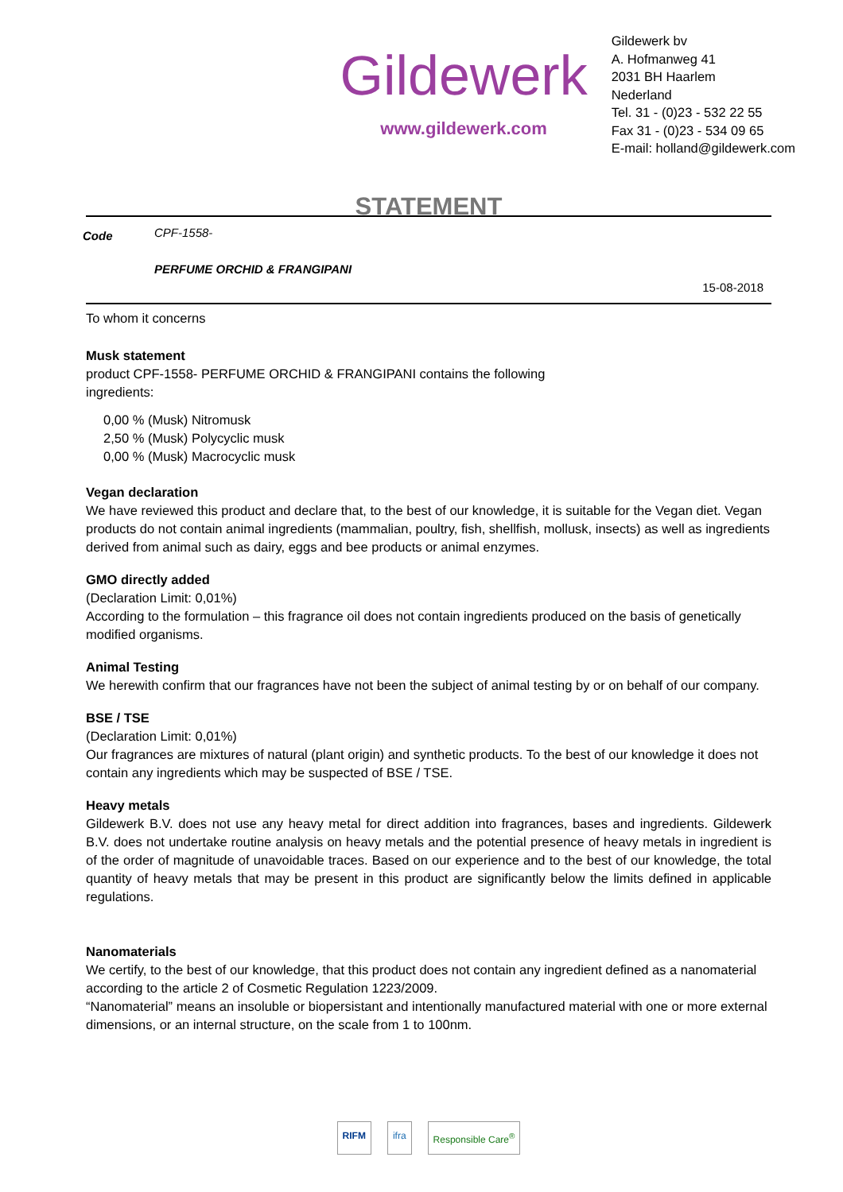Gildewerk
www.gildewerk.com
Gildewerk bv
A. Hofmanweg 41
2031 BH Haarlem
Nederland
Tel. 31 - (0)23 - 532 22 55
Fax 31 - (0)23 - 534 09 65
E-mail: holland@gildewerk.com
STATEMENT
Code
CPF-1558-
PERFUME ORCHID & FRANGIPANI
15-08-2018
To whom it concerns
Musk statement
product CPF-1558- PERFUME ORCHID & FRANGIPANI contains the following
ingredients:
0,00 % (Musk) Nitromusk
2,50 % (Musk) Polycyclic musk
0,00 % (Musk) Macrocyclic musk
Vegan declaration
We have reviewed this product and declare that, to the best of our knowledge, it is suitable for the Vegan diet. Vegan products do not contain animal ingredients (mammalian, poultry, fish, shellfish, mollusk, insects) as well as ingredients derived from animal such as dairy, eggs and bee products or animal enzymes.
GMO directly added
(Declaration Limit: 0,01%)
According to the formulation – this fragrance oil does not contain ingredients produced on the basis of genetically modified organisms.
Animal Testing
We herewith confirm that our fragrances have not been the subject of animal testing by or on behalf of our company.
BSE / TSE
(Declaration Limit: 0,01%)
Our fragrances are mixtures of natural (plant origin) and synthetic products. To the best of our knowledge it does not contain any ingredients which may be suspected of BSE / TSE.
Heavy metals
Gildewerk B.V. does not use any heavy metal for direct addition into fragrances, bases and ingredients. Gildewerk B.V. does not undertake routine analysis on heavy metals and the potential presence of heavy metals in ingredient is of the order of magnitude of unavoidable traces. Based on our experience and to the best of our knowledge, the total quantity of heavy metals that may be present in this product are significantly below the limits defined in applicable regulations.
Nanomaterials
We certify, to the best of our knowledge, that this product does not contain any ingredient defined as a nanomaterial according to the article 2 of Cosmetic Regulation 1223/2009.
“Nanomaterial” means an insoluble or biopersistant and intentionally manufactured material with one or more external dimensions, or an internal structure, on the scale from 1 to 100nm.
RIFM ifra Responsible Care<sup>®</sup>